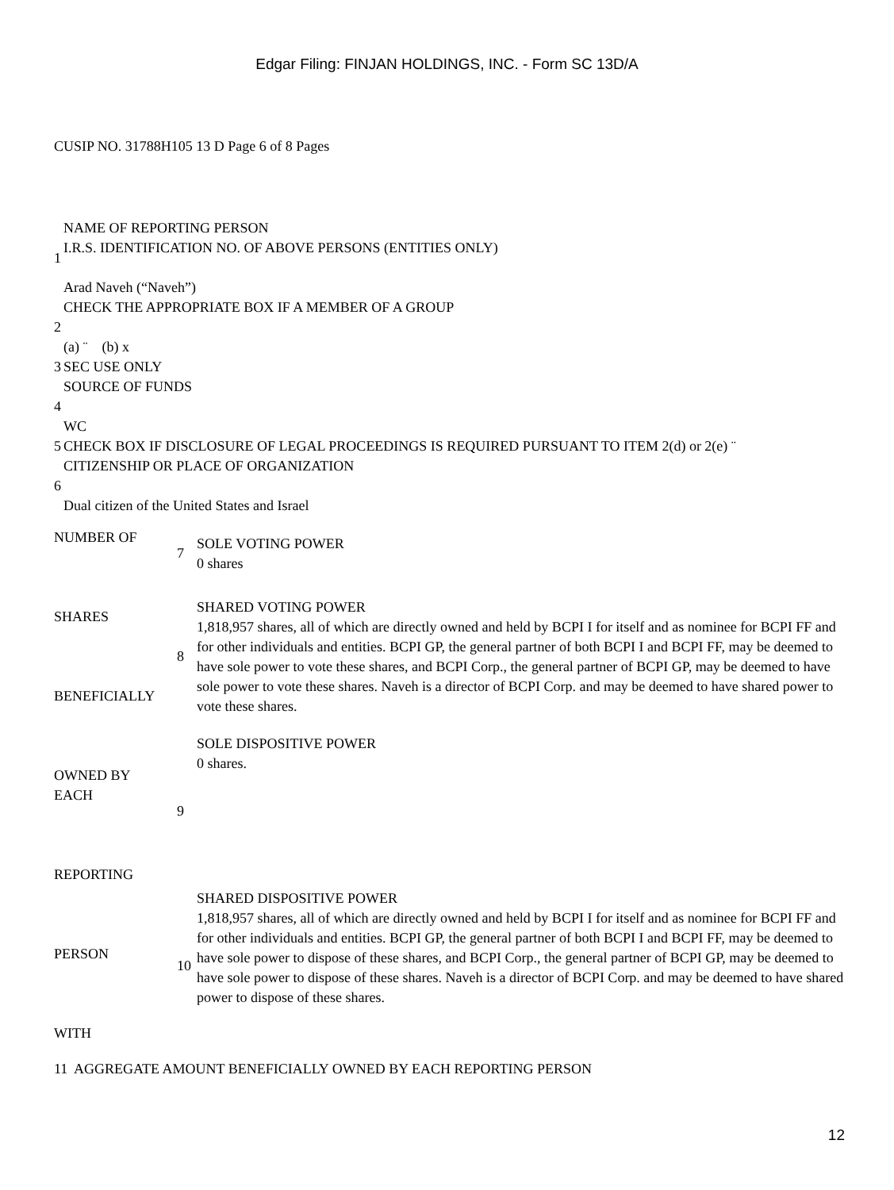Edgar Filing: FINJAN HOLDINGS, INC. - Form SC 13D/A
CUSIP NO. 31788H105 13 D Page 6 of 8 Pages
| 1 | NAME OF REPORTING PERSON I.R.S. IDENTIFICATION NO. OF ABOVE PERSONS (ENTITIES ONLY) Arad Naveh (“Naveh”) |
| 2 | CHECK THE APPROPRIATE BOX IF A MEMBER OF A GROUP (a) ¨ (b) x |
| 3 | SEC USE ONLY |
| 4 | SOURCE OF FUNDS WC |
| 5 | CHECK BOX IF DISCLOSURE OF LEGAL PROCEEDINGS IS REQUIRED PURSUANT TO ITEM 2(d) or 2(e) ¨ |
| 6 | CITIZENSHIP OR PLACE OF ORGANIZATION Dual citizen of the United States and Israel |
| NUMBER OF SHARES BENEFICIALLY OWNED BY EACH REPORTING PERSON WITH | 7 | SOLE VOTING POWER 0 shares |
| | 8 | SHARED VOTING POWER 1,818,957 shares, all of which are directly owned and held by BCPI I for itself and as nominee for BCPI FF and for other individuals and entities. BCPI GP, the general partner of both BCPI I and BCPI FF, may be deemed to have sole power to vote these shares, and BCPI Corp., the general partner of BCPI GP, may be deemed to have sole power to vote these shares. Naveh is a director of BCPI Corp. and may be deemed to have shared power to vote these shares. |
| | 9 | SOLE DISPOSITIVE POWER 0 shares. |
| | 10 | SHARED DISPOSITIVE POWER 1,818,957 shares, all of which are directly owned and held by BCPI I for itself and as nominee for BCPI FF and for other individuals and entities. BCPI GP, the general partner of both BCPI I and BCPI FF, may be deemed to have sole power to dispose of these shares, and BCPI Corp., the general partner of BCPI GP, may be deemed to have sole power to dispose of these shares. Naveh is a director of BCPI Corp. and may be deemed to have shared power to dispose of these shares. |
| 11 | AGGREGATE AMOUNT BENEFICIALLY OWNED BY EACH REPORTING PERSON |
12